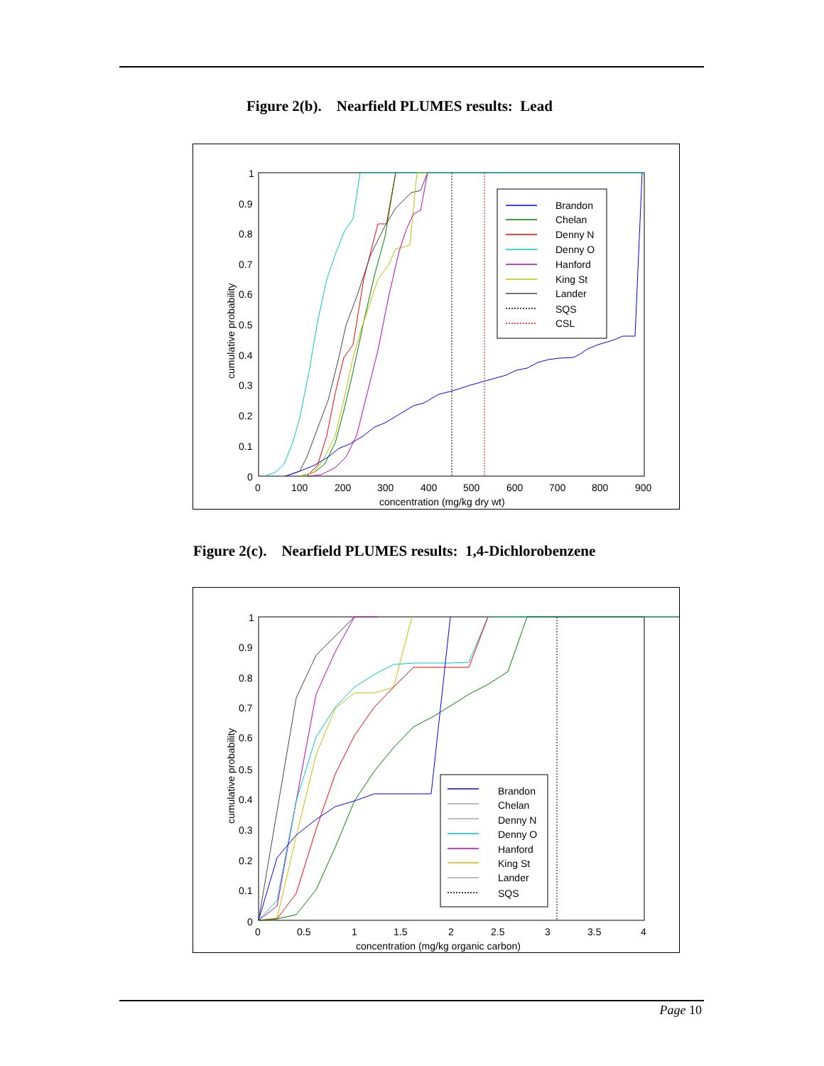Figure 2(b). Nearfield PLUMES results: Lead
1
0.9
0.8
0.7
0.6
0.5
0.4
0.3
0.2
0.1
0
0
100
200
300
400
500
600
700
800
900
concentration (mg/kg dry wt)
cumulative probability
Brandon
Chelan
Denny N
Denny O
Hanford
King St
Lander
SQS
CSL
Figure 2(c). Nearfield PLUMES results: 1,4-Dichlorobenzene
1
0.9
0.8
0.7
0.6
0.5
0.4
0.3
0.2
0.1
0
0
0.5
1
1.5
2
2.5
3
3.5
4
concentration (mg/kg organic carbon)
cumulative probability
Brandon
Chelan
Denny N
Denny O
Hanford
King St
Lander
SQS
Page 10